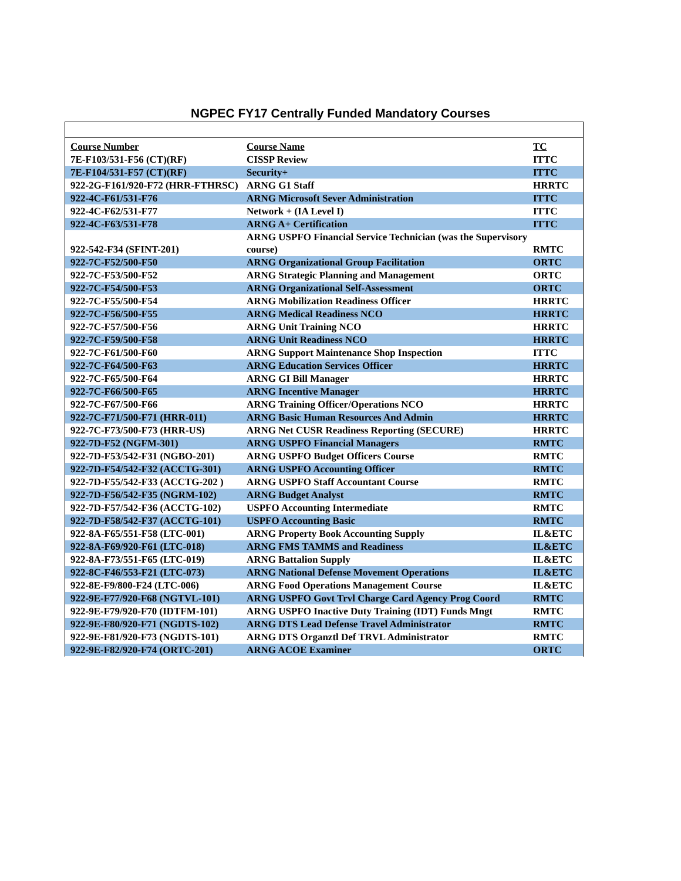NGPEC FY17 Centrally Funded Mandatory Courses
| Course Number | Course Name | TC |
| --- | --- | --- |
| 7E-F103/531-F56 (CT)(RF) | CISSP Review | ITTC |
| 7E-F104/531-F57 (CT)(RF) | Security+ | ITTC |
| 922-2G-F161/920-F72 (HRR-FTHRSC) | ARNG G1 Staff | HRRTC |
| 922-4C-F61/531-F76 | ARNG Microsoft Sever Administration | ITTC |
| 922-4C-F62/531-F77 | Network + (IA Level I) | ITTC |
| 922-4C-F63/531-F78 | ARNG A+ Certification | ITTC |
| 922-542-F34 (SFINT-201) | ARNG USPFO Financial Service Technician (was the Supervisory course) | RMTC |
| 922-7C-F52/500-F50 | ARNG Organizational Group Facilitation | ORTC |
| 922-7C-F53/500-F52 | ARNG Strategic Planning and Management | ORTC |
| 922-7C-F54/500-F53 | ARNG Organizational Self-Assessment | ORTC |
| 922-7C-F55/500-F54 | ARNG Mobilization Readiness Officer | HRRTC |
| 922-7C-F56/500-F55 | ARNG Medical Readiness NCO | HRRTC |
| 922-7C-F57/500-F56 | ARNG Unit Training NCO | HRRTC |
| 922-7C-F59/500-F58 | ARNG Unit Readiness NCO | HRRTC |
| 922-7C-F61/500-F60 | ARNG Support Maintenance Shop Inspection | ITTC |
| 922-7C-F64/500-F63 | ARNG Education Services Officer | HRRTC |
| 922-7C-F65/500-F64 | ARNG GI Bill Manager | HRRTC |
| 922-7C-F66/500-F65 | ARNG Incentive Manager | HRRTC |
| 922-7C-F67/500-F66 | ARNG Training Officer/Operations NCO | HRRTC |
| 922-7C-F71/500-F71 (HRR-011) | ARNG Basic Human Resources And Admin | HRRTC |
| 922-7C-F73/500-F73 (HRR-US) | ARNG Net CUSR Readiness Reporting (SECURE) | HRRTC |
| 922-7D-F52 (NGFM-301) | ARNG USPFO Financial Managers | RMTC |
| 922-7D-F53/542-F31 (NGBO-201) | ARNG USPFO Budget Officers Course | RMTC |
| 922-7D-F54/542-F32 (ACCTG-301) | ARNG USPFO Accounting Officer | RMTC |
| 922-7D-F55/542-F33 (ACCTG-202 ) | ARNG USPFO Staff Accountant Course | RMTC |
| 922-7D-F56/542-F35 (NGRM-102) | ARNG Budget Analyst | RMTC |
| 922-7D-F57/542-F36 (ACCTG-102) | USPFO Accounting Intermediate | RMTC |
| 922-7D-F58/542-F37 (ACCTG-101) | USPFO Accounting Basic | RMTC |
| 922-8A-F65/551-F58 (LTC-001) | ARNG Property Book Accounting Supply | IL&ETC |
| 922-8A-F69/920-F61 (LTC-018) | ARNG FMS TAMMS and Readiness | IL&ETC |
| 922-8A-F73/551-F65 (LTC-019) | ARNG Battalion Supply | IL&ETC |
| 922-8C-F46/553-F21 (LTC-073) | ARNG National Defense Movement Operations | IL&ETC |
| 922-8E-F9/800-F24 (LTC-006) | ARNG Food Operations Management Course | IL&ETC |
| 922-9E-F77/920-F68 (NGTVL-101) | ARNG USPFO Govt Trvl Charge Card Agency Prog Coord | RMTC |
| 922-9E-F79/920-F70 (IDTFM-101) | ARNG USPFO Inactive Duty Training (IDT) Funds Mngt | RMTC |
| 922-9E-F80/920-F71 (NGDTS-102) | ARNG DTS Lead Defense Travel Administrator | RMTC |
| 922-9E-F81/920-F73 (NGDTS-101) | ARNG DTS Organztl Def TRVL Administrator | RMTC |
| 922-9E-F82/920-F74 (ORTC-201) | ARNG ACOE Examiner | ORTC |